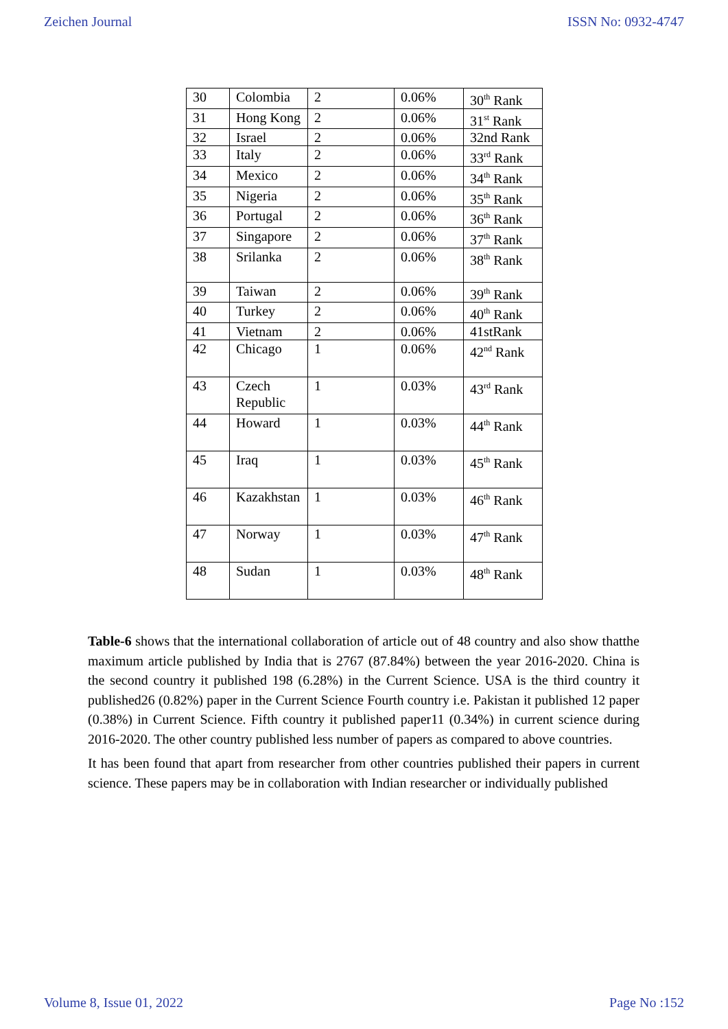Zeichen Journal ISSN No: 0932-4747
| 30 | Colombia | 2 | 0.06% | 30<sup>th</sup> Rank |
| 31 | Hong Kong | 2 | 0.06% | 31<sup>st</sup> Rank |
| 32 | Israel | 2 | 0.06% | 32nd Rank |
| 33 | Italy | 2 | 0.06% | 33<sup>rd</sup> Rank |
| 34 | Mexico | 2 | 0.06% | 34<sup>th</sup> Rank |
| 35 | Nigeria | 2 | 0.06% | 35<sup>th</sup> Rank |
| 36 | Portugal | 2 | 0.06% | 36<sup>th</sup> Rank |
| 37 | Singapore | 2 | 0.06% | 37<sup>th</sup> Rank |
| 38 | Srilanka | 2 | 0.06% | 38<sup>th</sup> Rank |
| 39 | Taiwan | 2 | 0.06% | 39<sup>th</sup> Rank |
| 40 | Turkey | 2 | 0.06% | 40<sup>th</sup> Rank |
| 41 | Vietnam | 2 | 0.06% | 41stRank |
| 42 | Chicago | 1 | 0.06% | 42<sup>nd</sup> Rank |
| 43 | Czech Republic | 1 | 0.03% | 43<sup>rd</sup> Rank |
| 44 | Howard | 1 | 0.03% | 44<sup>th</sup> Rank |
| 45 | Iraq | 1 | 0.03% | 45<sup>th</sup> Rank |
| 46 | Kazakhstan | 1 | 0.03% | 46<sup>th</sup> Rank |
| 47 | Norway | 1 | 0.03% | 47<sup>th</sup> Rank |
| 48 | Sudan | 1 | 0.03% | 48<sup>th</sup> Rank |
Table-6 shows that the international collaboration of article out of 48 country and also show thatthe maximum article published by India that is 2767 (87.84%) between the year 2016-2020. China is the second country it published 198 (6.28%) in the Current Science. USA is the third country it published26 (0.82%) paper in the Current Science Fourth country i.e. Pakistan it published 12 paper (0.38%) in Current Science. Fifth country it published paper11 (0.34%) in current science during 2016-2020. The other country published less number of papers as compared to above countries.
It has been found that apart from researcher from other countries published their papers in current science. These papers may be in collaboration with Indian researcher or individually published
Volume 8, Issue 01, 2022 Page No :152